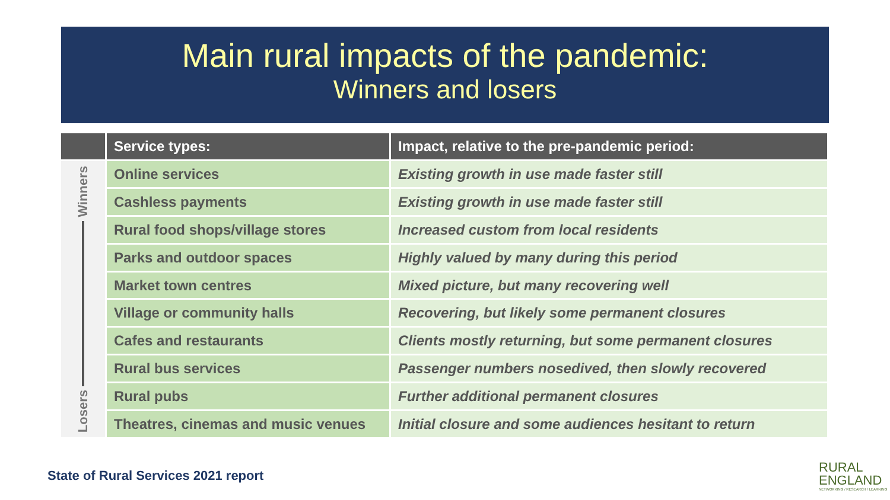Main rural impacts of the pandemic:
Winners and losers
| | Service types: | Impact, relative to the pre-pandemic period: |
| --- | --- | --- |
| Winners Losers | Online services | Existing growth in use made faster still |
| | Cashless payments | Existing growth in use made faster still |
| | Rural food shops/village stores | Increased custom from local residents |
| | Parks and outdoor spaces | Highly valued by many during this period |
| | Market town centres | Mixed picture, but many recovering well |
| | Village or community halls | Recovering, but likely some permanent closures |
| | Cafes and restaurants | Clients mostly returning, but some permanent closures |
| | Rural bus services | Passenger numbers nosedived, then slowly recovered |
| | Rural pubs | Further additional permanent closures |
| | Theatres, cinemas and music venues | Initial closure and some audiences hesitant to return |
State of Rural Services 2021 report
RURAL
ENGLAND
NETWORKING / RESEARCH / LEARNING